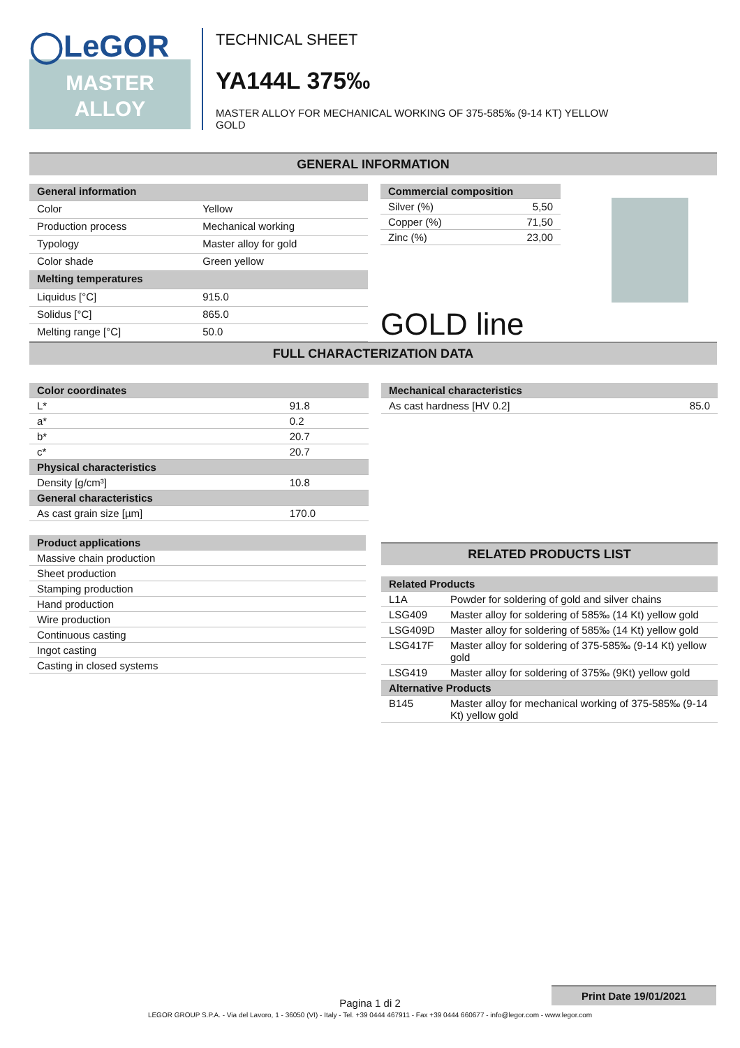◯LeGOR
MASTER
ALLOY
TECHNICAL SHEET
YA144L 375‰
MASTER ALLOY FOR MECHANICAL WORKING OF 375-585‰ (9-14 KT) YELLOW
GOLD
GENERAL INFORMATION
| General information | |
| --- | --- |
| Color | Yellow |
| Production process | Mechanical working |
| Typology | Master alloy for gold |
| Color shade | Green yellow |
| Melting temperatures | |
| Liquidus [°C] | 915.0 |
| Solidus [°C] | 865.0 |
| Melting range [°C] | 50.0 |
| Commercial composition | |
| --- | --- |
| Silver (%) | 5,50 |
| Copper (%) | 71,50 |
| Zinc (%) | 23,00 |
GOLD line
FULL CHARACTERIZATION DATA
| Color coordinates | |
| --- | --- |
| L* | 91.8 |
| a* | 0.2 |
| b* | 20.7 |
| c* | 20.7 |
| Physical characteristics | |
| Density [g/cm³] | 10.8 |
| General characteristics | |
| As cast grain size [µm] | 170.0 |
| Product applications |
| --- |
| Massive chain production |
| Sheet production |
| Stamping production |
| Hand production |
| Wire production |
| Continuous casting |
| Ingot casting |
| Casting in closed systems |
| Mechanical characteristics | |
| --- | --- |
| As cast hardness [HV 0.2] | 85.0 |
RELATED PRODUCTS LIST
| Related Products | |
| --- | --- |
| L1A | Powder for soldering of gold and silver chains |
| LSG409 | Master alloy for soldering of 585‰ (14 Kt) yellow gold |
| LSG409D | Master alloy for soldering of 585‰ (14 Kt) yellow gold |
| LSG417F | Master alloy for soldering of 375-585‰ (9-14 Kt) yellow gold |
| LSG419 | Master alloy for soldering of 375‰ (9Kt) yellow gold |
| Alternative Products | |
| B145 | Master alloy for mechanical working of 375-585‰ (9-14 Kt) yellow gold |
Print Date 19/01/2021
Pagina 1 di 2
LEGOR GROUP S.P.A. - Via del Lavoro, 1 - 36050 (VI) - Italy - Tel. +39 0444 467911 - Fax +39 0444 660677 - info@legor.com - www.legor.com